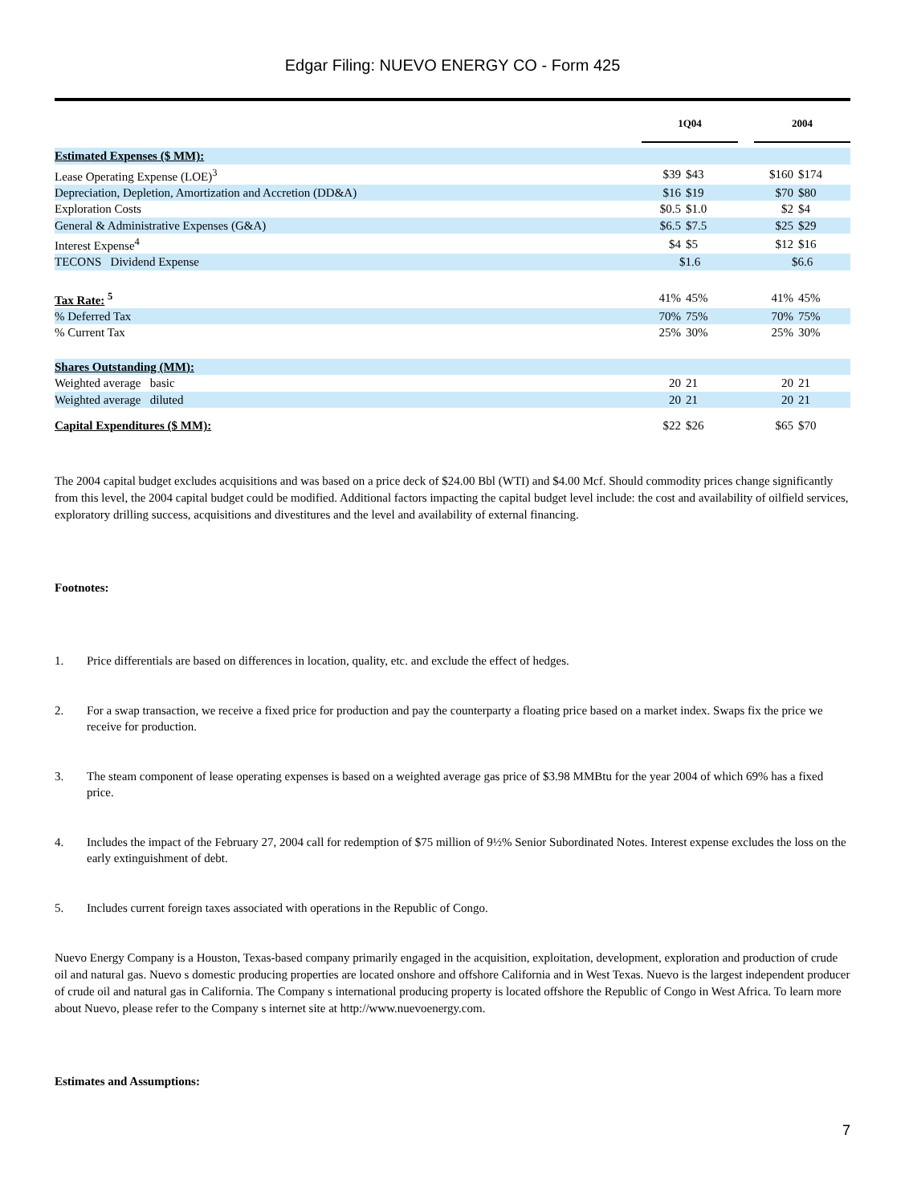Edgar Filing: NUEVO ENERGY CO - Form 425
| | 1Q04 | | | 2004 | |
| --- | --- | --- | --- | --- | --- |
| Estimated Expenses ($ MM): | | | | | |
| Lease Operating Expense (LOE)<sup>3</sup> | $39 | $43 | | $160 | $174 |
| Depreciation, Depletion, Amortization and Accretion (DD&A) | $16 | $19 | | $70 | $80 |
| Exploration Costs | $0.5 | $1.0 | | $2 | $4 |
| General & Administrative Expenses (G&A) | $6.5 | $7.5 | | $25 | $29 |
| Interest Expense<sup>4</sup> | $4 | $5 | | $12 | $16 |
| TECONS Dividend Expense | $1.6 | | | $6.6 | |
| Tax Rate: <sup>5</sup> | 41% | 45% | | 41% | 45% |
| % Deferred Tax | 70% | 75% | | 70% | 75% |
| % Current Tax | 25% | 30% | | 25% | 30% |
| Shares Outstanding (MM): | | | | | |
| Weighted average basic | 20 | 21 | | 20 | 21 |
| Weighted average diluted | 20 | 21 | | 20 | 21 |
| Capital Expenditures ($ MM): | $22 | $26 | | $65 | $70 |
The 2004 capital budget excludes acquisitions and was based on a price deck of $24.00 Bbl (WTI) and $4.00 Mcf. Should commodity prices change significantly from this level, the 2004 capital budget could be modified. Additional factors impacting the capital budget level include: the cost and availability of oilfield services, exploratory drilling success, acquisitions and divestitures and the level and availability of external financing.
Footnotes:
1. Price differentials are based on differences in location, quality, etc. and exclude the effect of hedges.
2. For a swap transaction, we receive a fixed price for production and pay the counterparty a floating price based on a market index. Swaps fix the price we receive for production.
3. The steam component of lease operating expenses is based on a weighted average gas price of $3.98 MMBtu for the year 2004 of which 69% has a fixed price.
4. Includes the impact of the February 27, 2004 call for redemption of $75 million of 9½% Senior Subordinated Notes. Interest expense excludes the loss on the early extinguishment of debt.
5. Includes current foreign taxes associated with operations in the Republic of Congo.
Nuevo Energy Company is a Houston, Texas-based company primarily engaged in the acquisition, exploitation, development, exploration and production of crude oil and natural gas. Nuevo s domestic producing properties are located onshore and offshore California and in West Texas. Nuevo is the largest independent producer of crude oil and natural gas in California. The Company s international producing property is located offshore the Republic of Congo in West Africa. To learn more about Nuevo, please refer to the Company s internet site at http://www.nuevoenergy.com.
Estimates and Assumptions:
7